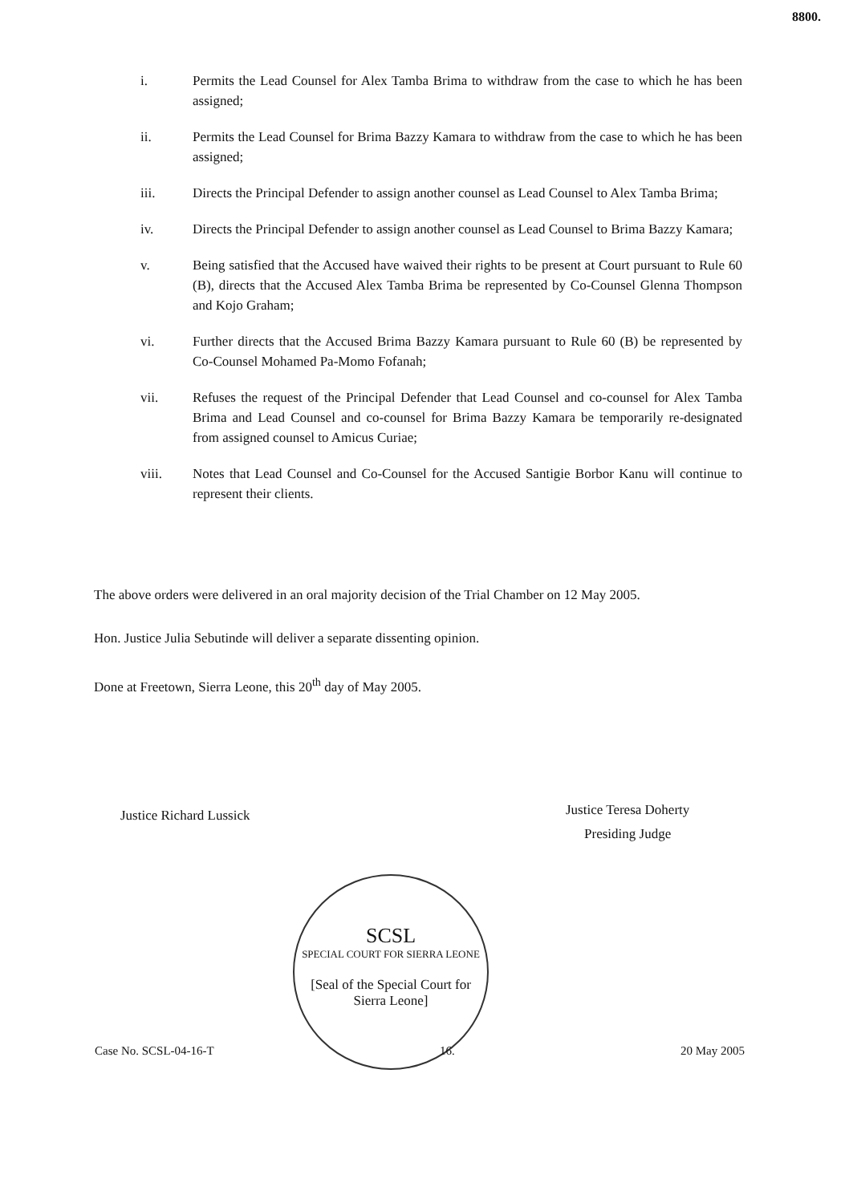8800.
i. Permits the Lead Counsel for Alex Tamba Brima to withdraw from the case to which he has been assigned;
ii. Permits the Lead Counsel for Brima Bazzy Kamara to withdraw from the case to which he has been assigned;
iii. Directs the Principal Defender to assign another counsel as Lead Counsel to Alex Tamba Brima;
iv. Directs the Principal Defender to assign another counsel as Lead Counsel to Brima Bazzy Kamara;
v. Being satisfied that the Accused have waived their rights to be present at Court pursuant to Rule 60 (B), directs that the Accused Alex Tamba Brima be represented by Co-Counsel Glenna Thompson and Kojo Graham;
vi. Further directs that the Accused Brima Bazzy Kamara pursuant to Rule 60 (B) be represented by Co-Counsel Mohamed Pa-Momo Fofanah;
vii. Refuses the request of the Principal Defender that Lead Counsel and co-counsel for Alex Tamba Brima and Lead Counsel and co-counsel for Brima Bazzy Kamara be temporarily re-designated from assigned counsel to Amicus Curiae;
viii. Notes that Lead Counsel and Co-Counsel for the Accused Santigie Borbor Kanu will continue to represent their clients.
The above orders were delivered in an oral majority decision of the Trial Chamber on 12 May 2005.
Hon. Justice Julia Sebutinde will deliver a separate dissenting opinion.
Done at Freetown, Sierra Leone, this 20<sup>th</sup> day of May 2005.
Justice Richard Lussick
Justice Teresa Doherty
Presiding Judge
SCSL
SPECIAL COURT FOR SIERRA LEONE
[Seal of the Special Court for Sierra Leone]
Case No. SCSL-04-16-T 16. 20 May 2005